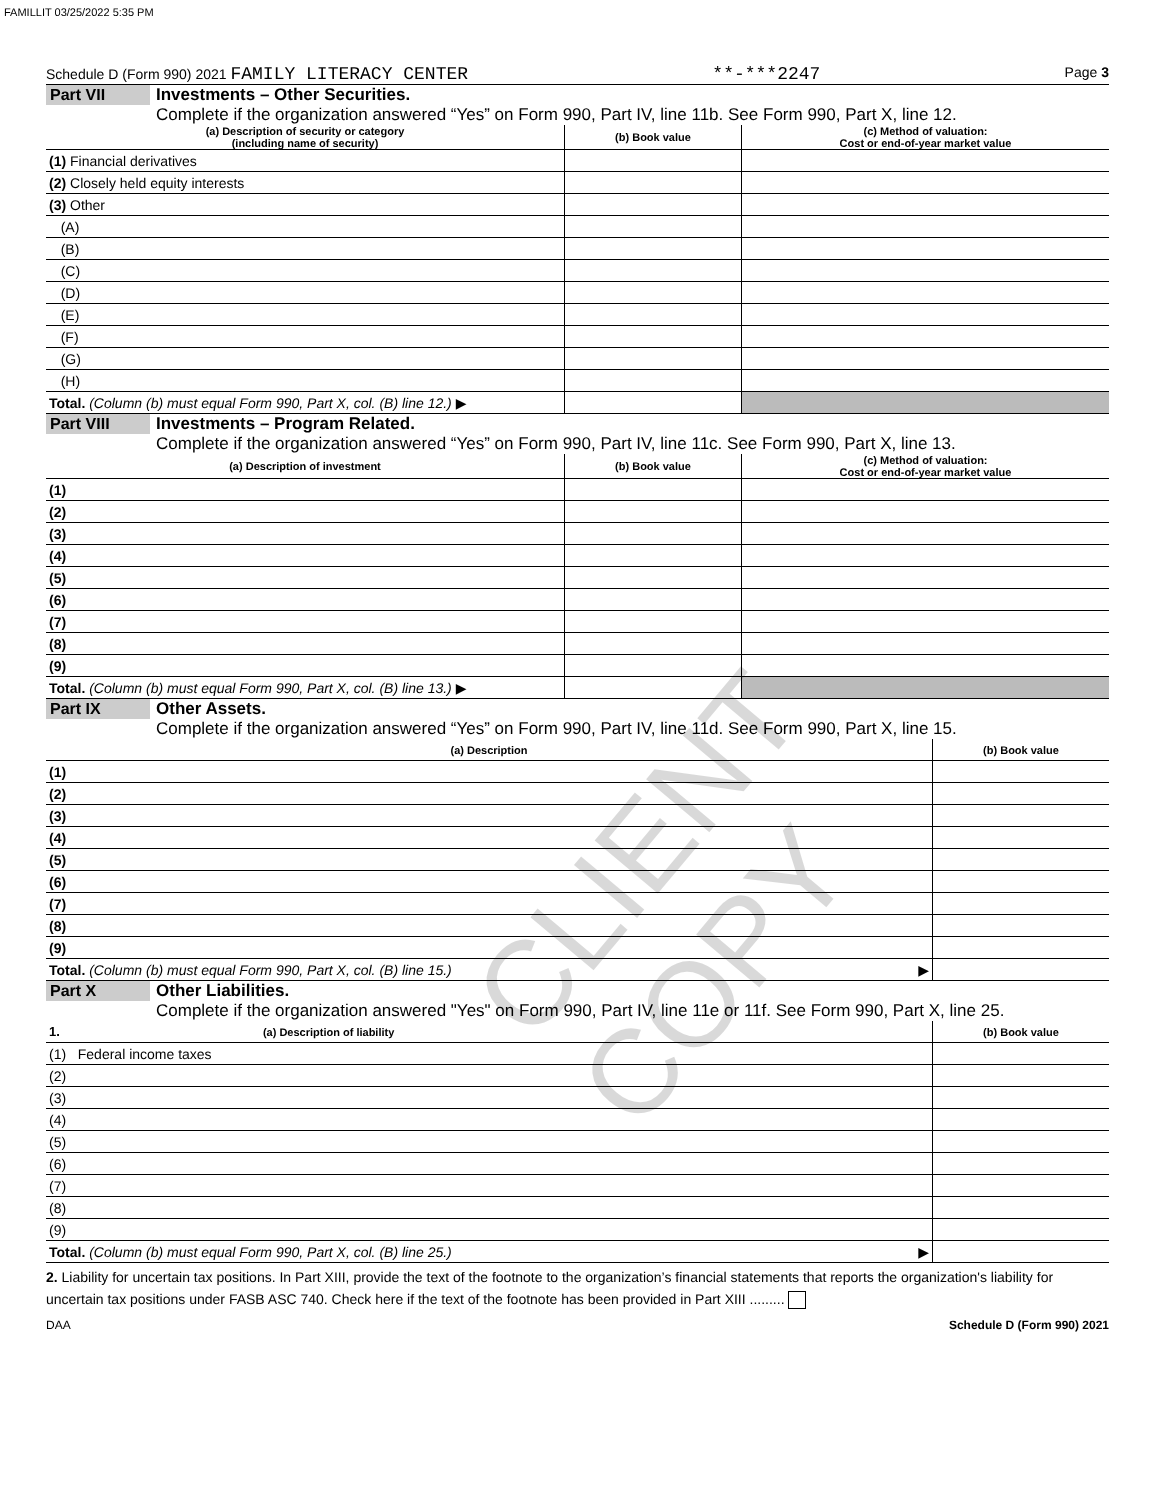FAMILLIT 03/25/2022 5:35 PM
Schedule D (Form 990) 2021 FAMILY LITERACY CENTER **-***2247 Page 3
Part VII Investments – Other Securities.
Complete if the organization answered “Yes” on Form 990, Part IV, line 11b. See Form 990, Part X, line 12.
| (a) Description of security or category (including name of security) | (b) Book value | (c) Method of valuation: Cost or end-of-year market value |
| --- | --- | --- |
| (1) Financial derivatives | | |
| (2) Closely held equity interests | | |
| (3) Other | | |
| (A) | | |
| (B) | | |
| (C) | | |
| (D) | | |
| (E) | | |
| (F) | | |
| (G) | | |
| (H) | | |
| Total. (Column (b) must equal Form 990, Part X, col. (B) line 12.) ▶ | | |
Part VIII Investments – Program Related.
Complete if the organization answered “Yes” on Form 990, Part IV, line 11c. See Form 990, Part X, line 13.
| (a) Description of investment | (b) Book value | (c) Method of valuation: Cost or end-of-year market value |
| --- | --- | --- |
| (1) | | |
| (2) | | |
| (3) | | |
| (4) | | |
| (5) | | |
| (6) | | |
| (7) | | |
| (8) | | |
| (9) | | |
| Total. (Column (b) must equal Form 990, Part X, col. (B) line 13.) ▶ | | |
Part IX Other Assets.
Complete if the organization answered “Yes” on Form 990, Part IV, line 11d. See Form 990, Part X, line 15.
| (a) Description | (b) Book value |
| --- | --- |
| (1) | |
| (2) | |
| (3) | |
| (4) | |
| (5) | |
| (6) | |
| (7) | |
| (8) | |
| (9) | |
| Total. (Column (b) must equal Form 990, Part X, col. (B) line 15.) ▶ | |
Part X Other Liabilities.
Complete if the organization answered "Yes" on Form 990, Part IV, line 11e or 11f. See Form 990, Part X, line 25.
| 1. (a) Description of liability | (b) Book value |
| --- | --- |
| (1) Federal income taxes | |
| (2) | |
| (3) | |
| (4) | |
| (5) | |
| (6) | |
| (7) | |
| (8) | |
| (9) | |
| Total. (Column (b) must equal Form 990, Part X, col. (B) line 25.) ▶ | |
2. Liability for uncertain tax positions. In Part XIII, provide the text of the footnote to the organization’s financial statements that reports the organization's liability for uncertain tax positions under FASB ASC 740. Check here if the text of the footnote has been provided in Part XIII .........
DAA Schedule D (Form 990) 2021
CLIENT COPY